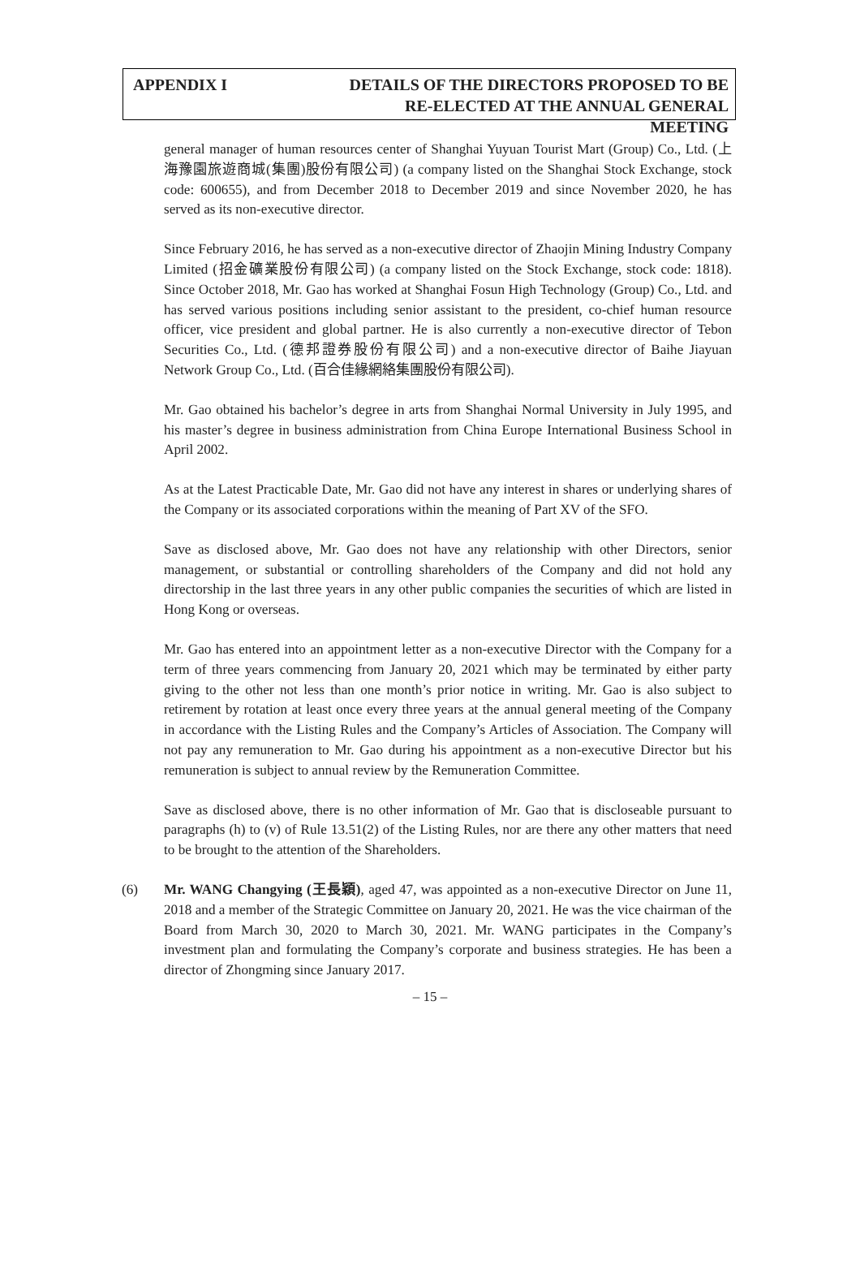APPENDIX I DETAILS OF THE DIRECTORS PROPOSED TO BE
RE-ELECTED AT THE ANNUAL GENERAL MEETING
general manager of human resources center of Shanghai Yuyuan Tourist Mart (Group) Co., Ltd. (上海豫園旅遊商城(集團)股份有限公司) (a company listed on the Shanghai Stock Exchange, stock code: 600655), and from December 2018 to December 2019 and since November 2020, he has served as its non-executive director.
Since February 2016, he has served as a non-executive director of Zhaojin Mining Industry Company Limited (招金礦業股份有限公司) (a company listed on the Stock Exchange, stock code: 1818). Since October 2018, Mr. Gao has worked at Shanghai Fosun High Technology (Group) Co., Ltd. and has served various positions including senior assistant to the president, co-chief human resource officer, vice president and global partner. He is also currently a non-executive director of Tebon Securities Co., Ltd. (德邦證券股份有限公司) and a non-executive director of Baihe Jiayuan Network Group Co., Ltd. (百合佳緣網絡集團股份有限公司).
Mr. Gao obtained his bachelor’s degree in arts from Shanghai Normal University in July 1995, and his master’s degree in business administration from China Europe International Business School in April 2002.
As at the Latest Practicable Date, Mr. Gao did not have any interest in shares or underlying shares of the Company or its associated corporations within the meaning of Part XV of the SFO.
Save as disclosed above, Mr. Gao does not have any relationship with other Directors, senior management, or substantial or controlling shareholders of the Company and did not hold any directorship in the last three years in any other public companies the securities of which are listed in Hong Kong or overseas.
Mr. Gao has entered into an appointment letter as a non-executive Director with the Company for a term of three years commencing from January 20, 2021 which may be terminated by either party giving to the other not less than one month’s prior notice in writing. Mr. Gao is also subject to retirement by rotation at least once every three years at the annual general meeting of the Company in accordance with the Listing Rules and the Company’s Articles of Association. The Company will not pay any remuneration to Mr. Gao during his appointment as a non-executive Director but his remuneration is subject to annual review by the Remuneration Committee.
Save as disclosed above, there is no other information of Mr. Gao that is discloseable pursuant to paragraphs (h) to (v) of Rule 13.51(2) of the Listing Rules, nor are there any other matters that need to be brought to the attention of the Shareholders.
(6) Mr. WANG Changying (王長穎), aged 47, was appointed as a non-executive Director on June 11, 2018 and a member of the Strategic Committee on January 20, 2021. He was the vice chairman of the Board from March 30, 2020 to March 30, 2021. Mr. WANG participates in the Company’s investment plan and formulating the Company’s corporate and business strategies. He has been a director of Zhongming since January 2017.
– 15 –